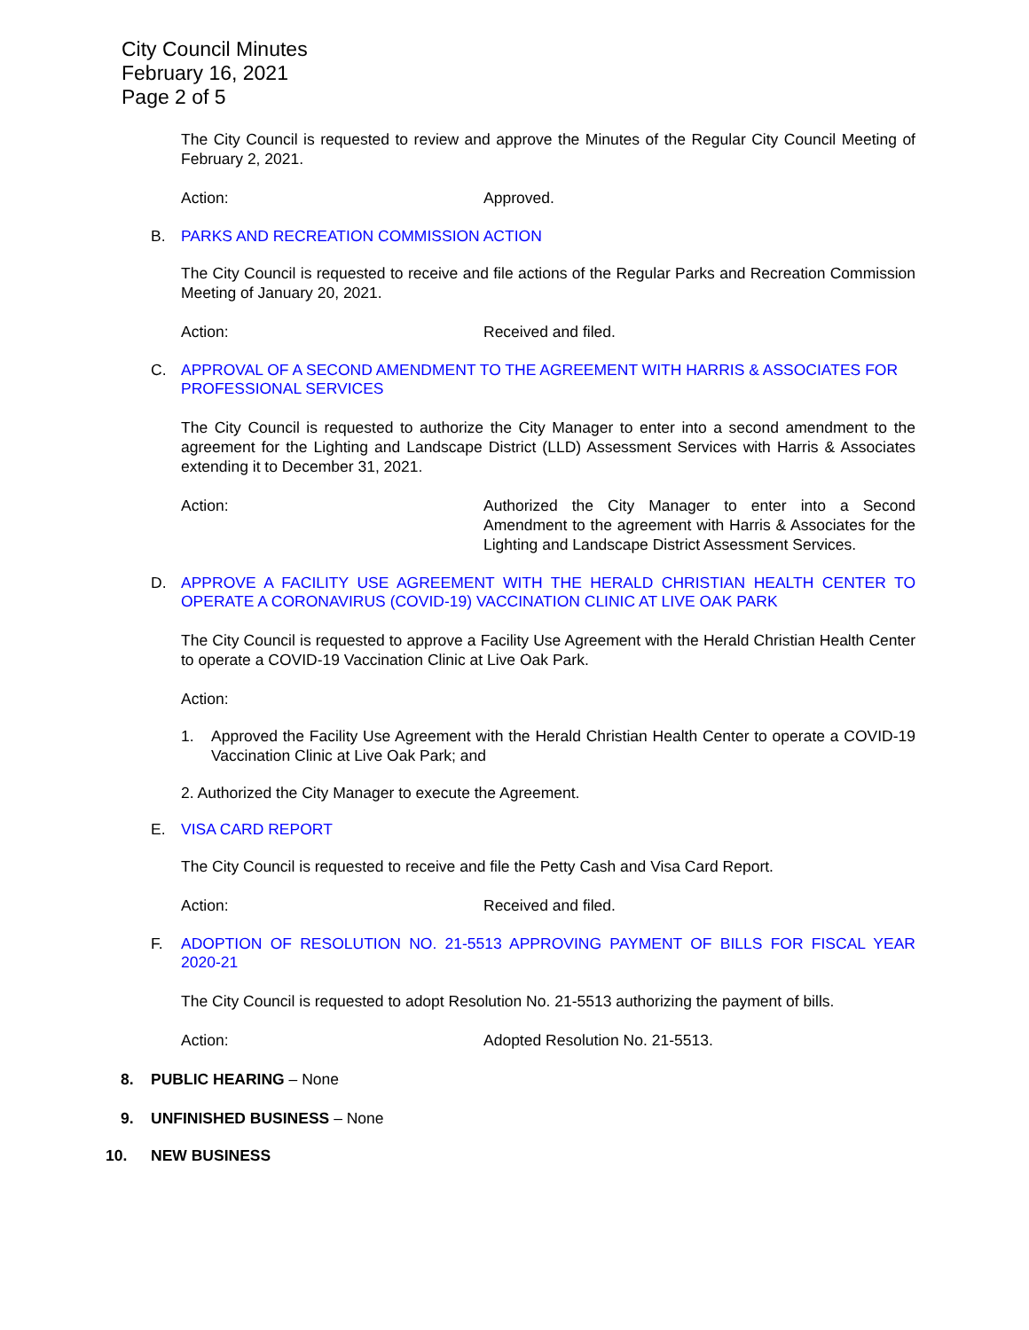City Council Minutes
February 16, 2021
Page 2 of 5
The City Council is requested to review and approve the Minutes of the Regular City Council Meeting of February 2, 2021.
Action: Approved.
B. PARKS AND RECREATION COMMISSION ACTION
The City Council is requested to receive and file actions of the Regular Parks and Recreation Commission Meeting of January 20, 2021.
Action: Received and filed.
C. APPROVAL OF A SECOND AMENDMENT TO THE AGREEMENT WITH HARRIS & ASSOCIATES FOR PROFESSIONAL SERVICES
The City Council is requested to authorize the City Manager to enter into a second amendment to the agreement for the Lighting and Landscape District (LLD) Assessment Services with Harris & Associates extending it to December 31, 2021.
Action: Authorized the City Manager to enter into a Second Amendment to the agreement with Harris & Associates for the Lighting and Landscape District Assessment Services.
D. APPROVE A FACILITY USE AGREEMENT WITH THE HERALD CHRISTIAN HEALTH CENTER TO OPERATE A CORONAVIRUS (COVID-19) VACCINATION CLINIC AT LIVE OAK PARK
The City Council is requested to approve a Facility Use Agreement with the Herald Christian Health Center to operate a COVID-19 Vaccination Clinic at Live Oak Park.
Action:
1. Approved the Facility Use Agreement with the Herald Christian Health Center to operate a COVID-19 Vaccination Clinic at Live Oak Park; and
2. Authorized the City Manager to execute the Agreement.
E. VISA CARD REPORT
The City Council is requested to receive and file the Petty Cash and Visa Card Report.
Action: Received and filed.
F. ADOPTION OF RESOLUTION NO. 21-5513 APPROVING PAYMENT OF BILLS FOR FISCAL YEAR 2020-21
The City Council is requested to adopt Resolution No. 21-5513 authorizing the payment of bills.
Action: Adopted Resolution No. 21-5513.
8. PUBLIC HEARING – None
9. UNFINISHED BUSINESS – None
10. NEW BUSINESS